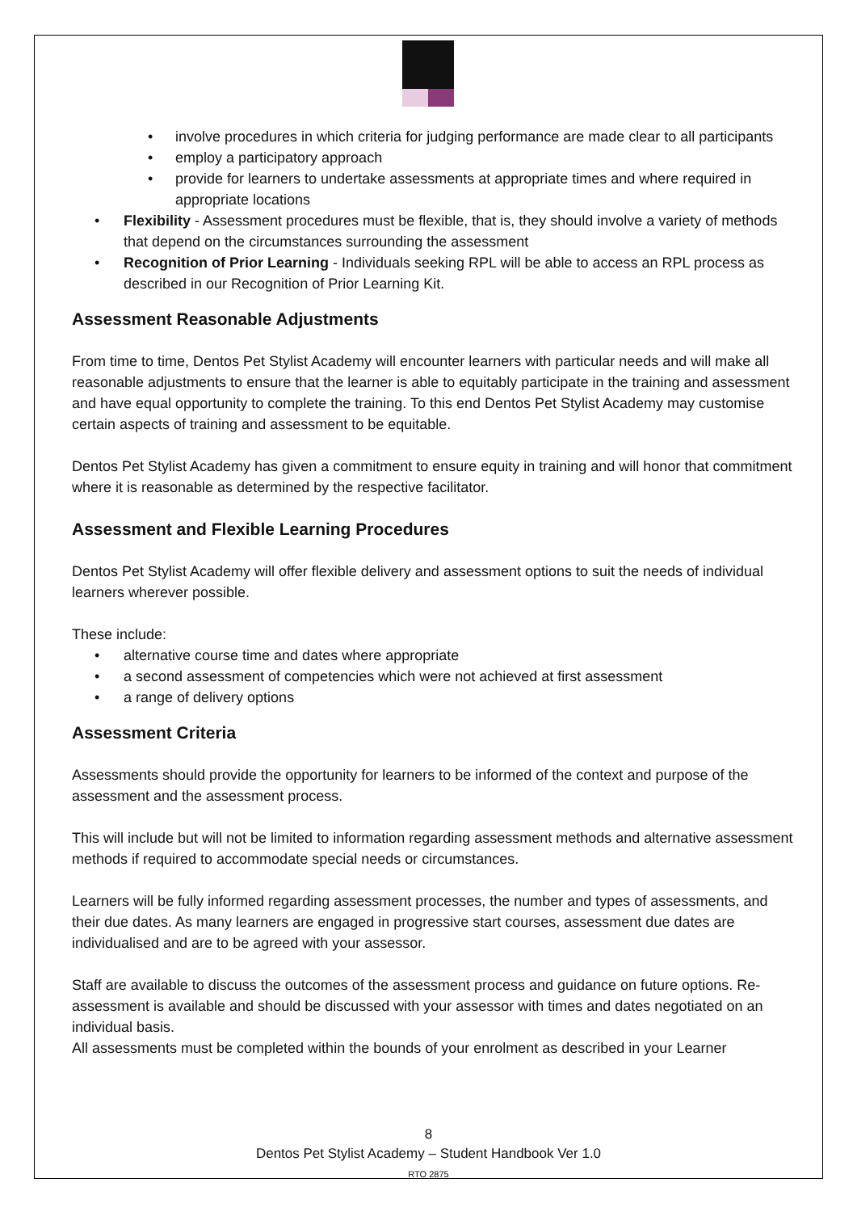• involve procedures in which criteria for judging performance are made clear to all participants
• employ a participatory approach
• provide for learners to undertake assessments at appropriate times and where required in appropriate locations
• Flexibility - Assessment procedures must be flexible, that is, they should involve a variety of methods that depend on the circumstances surrounding the assessment
• Recognition of Prior Learning - Individuals seeking RPL will be able to access an RPL process as described in our Recognition of Prior Learning Kit.
Assessment Reasonable Adjustments
From time to time, Dentos Pet Stylist Academy will encounter learners with particular needs and will make all reasonable adjustments to ensure that the learner is able to equitably participate in the training and assessment and have equal opportunity to complete the training. To this end Dentos Pet Stylist Academy may customise certain aspects of training and assessment to be equitable.
Dentos Pet Stylist Academy has given a commitment to ensure equity in training and will honor that commitment where it is reasonable as determined by the respective facilitator.
Assessment and Flexible Learning Procedures
Dentos Pet Stylist Academy will offer flexible delivery and assessment options to suit the needs of individual learners wherever possible.
These include:
• alternative course time and dates where appropriate
• a second assessment of competencies which were not achieved at first assessment
• a range of delivery options
Assessment Criteria
Assessments should provide the opportunity for learners to be informed of the context and purpose of the assessment and the assessment process.
This will include but will not be limited to information regarding assessment methods and alternative assessment methods if required to accommodate special needs or circumstances.
Learners will be fully informed regarding assessment processes, the number and types of assessments, and their due dates. As many learners are engaged in progressive start courses, assessment due dates are individualised and are to be agreed with your assessor.
Staff are available to discuss the outcomes of the assessment process and guidance on future options. Re-assessment is available and should be discussed with your assessor with times and dates negotiated on an individual basis.
All assessments must be completed within the bounds of your enrolment as described in your Learner
8
Dentos Pet Stylist Academy – Student Handbook Ver 1.0
RTO 2875